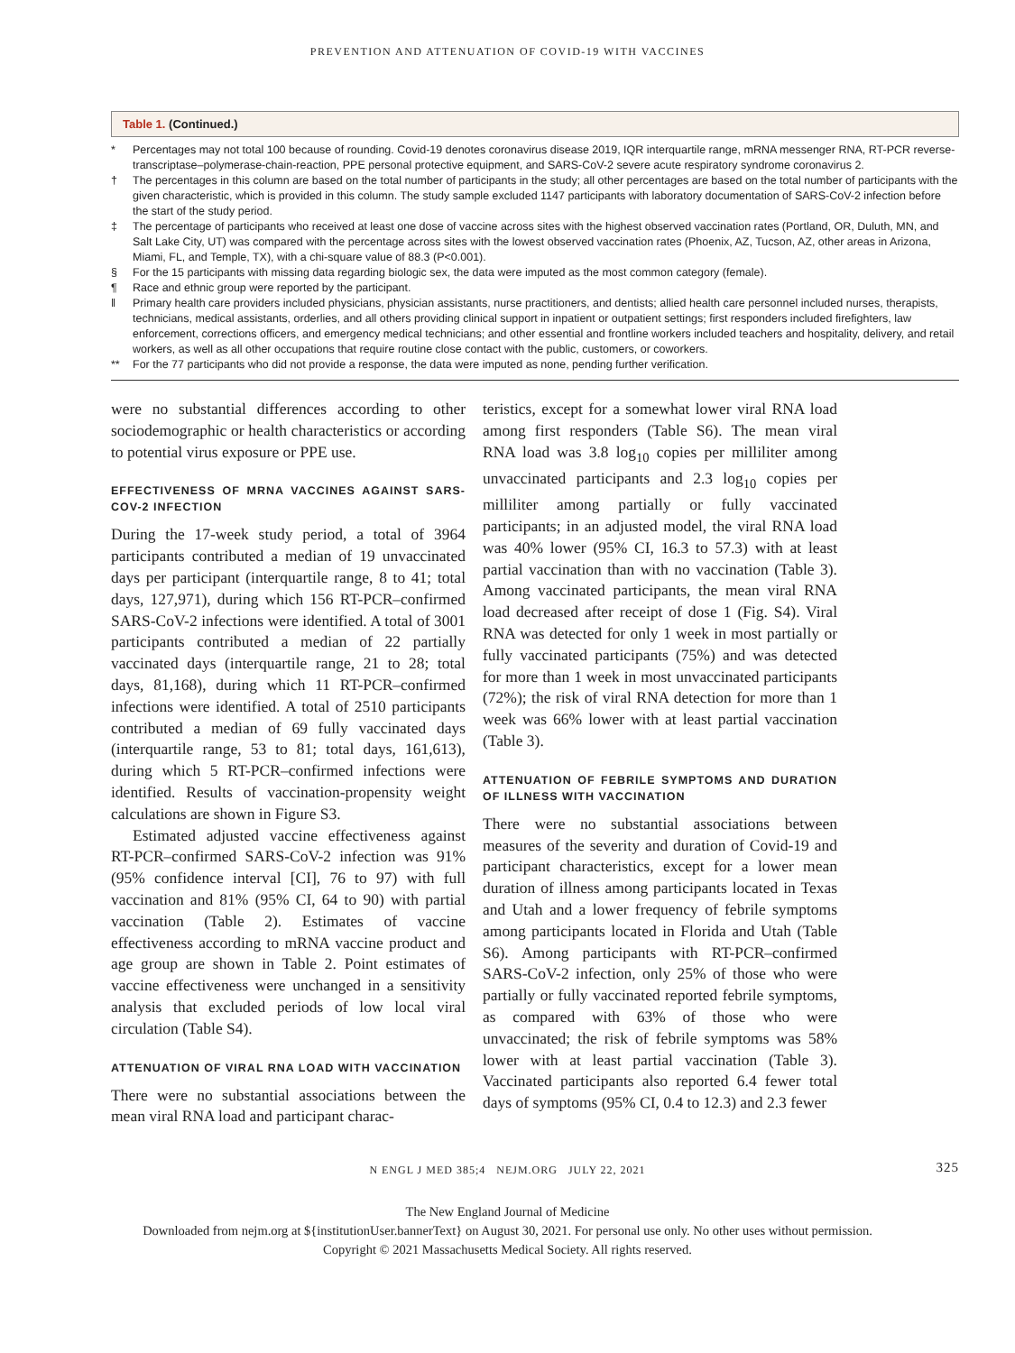PREVENTION AND ATTENUATION OF COVID-19 WITH VACCINES
Table 1. (Continued.)
* Percentages may not total 100 because of rounding. Covid-19 denotes coronavirus disease 2019, IQR interquartile range, mRNA messenger RNA, RT-PCR reverse-transcriptase–polymerase-chain-reaction, PPE personal protective equipment, and SARS-CoV-2 severe acute respiratory syndrome coronavirus 2.
† The percentages in this column are based on the total number of participants in the study; all other percentages are based on the total number of participants with the given characteristic, which is provided in this column. The study sample excluded 1147 participants with laboratory documentation of SARS-CoV-2 infection before the start of the study period.
‡ The percentage of participants who received at least one dose of vaccine across sites with the highest observed vaccination rates (Portland, OR, Duluth, MN, and Salt Lake City, UT) was compared with the percentage across sites with the lowest observed vaccination rates (Phoenix, AZ, Tucson, AZ, other areas in Arizona, Miami, FL, and Temple, TX), with a chi-square value of 88.3 (P<0.001).
§ For the 15 participants with missing data regarding biologic sex, the data were imputed as the most common category (female).
¶ Race and ethnic group were reported by the participant.
‖ Primary health care providers included physicians, physician assistants, nurse practitioners, and dentists; allied health care personnel included nurses, therapists, technicians, medical assistants, orderlies, and all others providing clinical support in inpatient or outpatient settings; first responders included firefighters, law enforcement, corrections officers, and emergency medical technicians; and other essential and frontline workers included teachers and hospitality, delivery, and retail workers, as well as all other occupations that require routine close contact with the public, customers, or coworkers.
** For the 77 participants who did not provide a response, the data were imputed as none, pending further verification.
were no substantial differences according to other sociodemographic or health characteristics or according to potential virus exposure or PPE use.
EFFECTIVENESS OF MRNA VACCINES AGAINST SARS-COV-2 INFECTION
During the 17-week study period, a total of 3964 participants contributed a median of 19 unvaccinated days per participant (interquartile range, 8 to 41; total days, 127,971), during which 156 RT-PCR–confirmed SARS-CoV-2 infections were identified. A total of 3001 participants contributed a median of 22 partially vaccinated days (interquartile range, 21 to 28; total days, 81,168), during which 11 RT-PCR–confirmed infections were identified. A total of 2510 participants contributed a median of 69 fully vaccinated days (interquartile range, 53 to 81; total days, 161,613), during which 5 RT-PCR–confirmed infections were identified. Results of vaccination-propensity weight calculations are shown in Figure S3.
Estimated adjusted vaccine effectiveness against RT-PCR–confirmed SARS-CoV-2 infection was 91% (95% confidence interval [CI], 76 to 97) with full vaccination and 81% (95% CI, 64 to 90) with partial vaccination (Table 2). Estimates of vaccine effectiveness according to mRNA vaccine product and age group are shown in Table 2. Point estimates of vaccine effectiveness were unchanged in a sensitivity analysis that excluded periods of low local viral circulation (Table S4).
ATTENUATION OF VIRAL RNA LOAD WITH VACCINATION
There were no substantial associations between the mean viral RNA load and participant charac-
teristics, except for a somewhat lower viral RNA load among first responders (Table S6). The mean viral RNA load was 3.8 log<sub>10</sub> copies per milliliter among unvaccinated participants and 2.3 log<sub>10</sub> copies per milliliter among partially or fully vaccinated participants; in an adjusted model, the viral RNA load was 40% lower (95% CI, 16.3 to 57.3) with at least partial vaccination than with no vaccination (Table 3). Among vaccinated participants, the mean viral RNA load decreased after receipt of dose 1 (Fig. S4). Viral RNA was detected for only 1 week in most partially or fully vaccinated participants (75%) and was detected for more than 1 week in most unvaccinated participants (72%); the risk of viral RNA detection for more than 1 week was 66% lower with at least partial vaccination (Table 3).
ATTENUATION OF FEBRILE SYMPTOMS AND DURATION OF ILLNESS WITH VACCINATION
There were no substantial associations between measures of the severity and duration of Covid-19 and participant characteristics, except for a lower mean duration of illness among participants located in Texas and Utah and a lower frequency of febrile symptoms among participants located in Florida and Utah (Table S6). Among participants with RT-PCR–confirmed SARS-CoV-2 infection, only 25% of those who were partially or fully vaccinated reported febrile symptoms, as compared with 63% of those who were unvaccinated; the risk of febrile symptoms was 58% lower with at least partial vaccination (Table 3). Vaccinated participants also reported 6.4 fewer total days of symptoms (95% CI, 0.4 to 12.3) and 2.3 fewer
N ENGL J MED 385;4 NEJM.ORG JULY 22, 2021 325
The New England Journal of Medicine
Downloaded from nejm.org at ${institutionUser.bannerText} on August 30, 2021. For personal use only. No other uses without permission.
Copyright © 2021 Massachusetts Medical Society. All rights reserved.